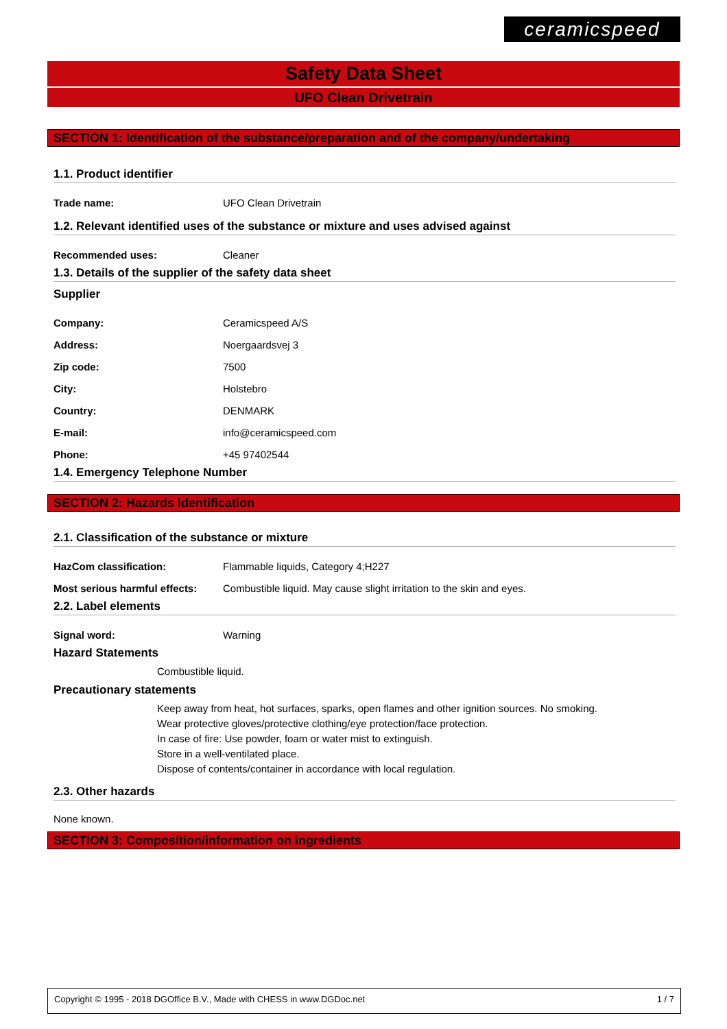ceramicspeed
Safety Data Sheet
UFO Clean Drivetrain
SECTION 1: Identification of the substance/preparation and of the company/undertaking
1.1. Product identifier
Trade name: UFO Clean Drivetrain
1.2. Relevant identified uses of the substance or mixture and uses advised against
Recommended uses: Cleaner
1.3. Details of the supplier of the safety data sheet
Supplier
Company: Ceramicspeed A/S
Address: Noergaardsvej 3
Zip code: 7500
City: Holstebro
Country: DENMARK
E-mail: info@ceramicspeed.com
Phone: +45 97402544
1.4. Emergency Telephone Number
SECTION 2: Hazards identification
2.1. Classification of the substance or mixture
HazCom classification: Flammable liquids, Category 4;H227
Most serious harmful effects: Combustible liquid. May cause slight irritation to the skin and eyes.
2.2. Label elements
Signal word: Warning
Hazard Statements
Combustible liquid.
Precautionary statements
Keep away from heat, hot surfaces, sparks, open flames and other ignition sources. No smoking.
Wear protective gloves/protective clothing/eye protection/face protection.
In case of fire: Use powder, foam or water mist to extinguish.
Store in a well-ventilated place.
Dispose of contents/container in accordance with local regulation.
2.3. Other hazards
None known.
SECTION 3: Composition/information on ingredients
Copyright © 1995 - 2018 DGOffice B.V., Made with CHESS in www.DGDoc.net 1 / 7